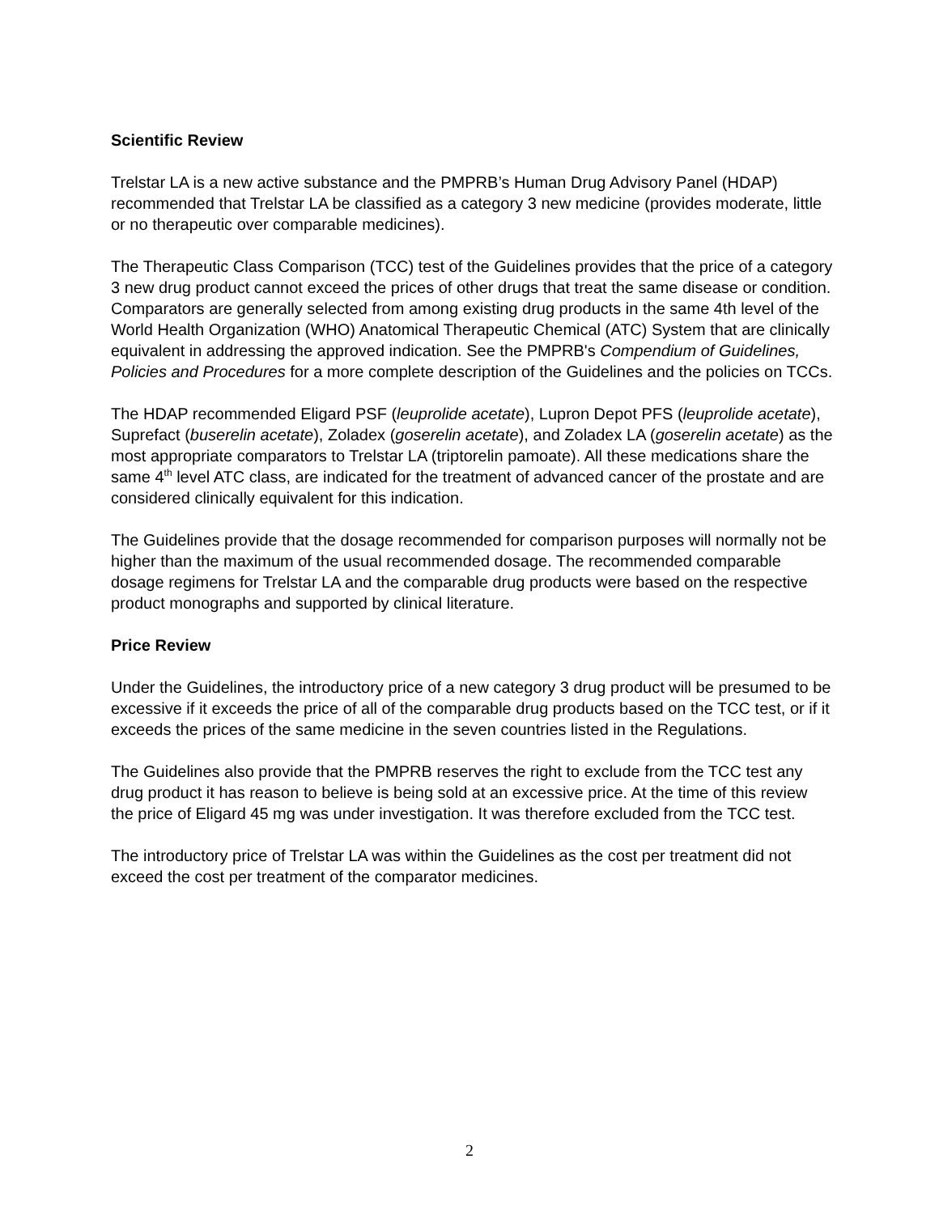Scientific Review
Trelstar LA is a new active substance and the PMPRB’s Human Drug Advisory Panel (HDAP) recommended that Trelstar LA be classified as a category 3 new medicine (provides moderate, little or no therapeutic over comparable medicines).
The Therapeutic Class Comparison (TCC) test of the Guidelines provides that the price of a category 3 new drug product cannot exceed the prices of other drugs that treat the same disease or condition. Comparators are generally selected from among existing drug products in the same 4th level of the World Health Organization (WHO) Anatomical Therapeutic Chemical (ATC) System that are clinically equivalent in addressing the approved indication. See the PMPRB's Compendium of Guidelines, Policies and Procedures for a more complete description of the Guidelines and the policies on TCCs.
The HDAP recommended Eligard PSF (leuprolide acetate), Lupron Depot PFS (leuprolide acetate), Suprefact (buserelin acetate), Zoladex (goserelin acetate), and Zoladex LA (goserelin acetate) as the most appropriate comparators to Trelstar LA (triptorelin pamoate). All these medications share the same 4<sup>th</sup> level ATC class, are indicated for the treatment of advanced cancer of the prostate and are considered clinically equivalent for this indication.
The Guidelines provide that the dosage recommended for comparison purposes will normally not be higher than the maximum of the usual recommended dosage. The recommended comparable dosage regimens for Trelstar LA and the comparable drug products were based on the respective product monographs and supported by clinical literature.
Price Review
Under the Guidelines, the introductory price of a new category 3 drug product will be presumed to be excessive if it exceeds the price of all of the comparable drug products based on the TCC test, or if it exceeds the prices of the same medicine in the seven countries listed in the Regulations.
The Guidelines also provide that the PMPRB reserves the right to exclude from the TCC test any drug product it has reason to believe is being sold at an excessive price. At the time of this review the price of Eligard 45 mg was under investigation. It was therefore excluded from the TCC test.
The introductory price of Trelstar LA was within the Guidelines as the cost per treatment did not exceed the cost per treatment of the comparator medicines.
2